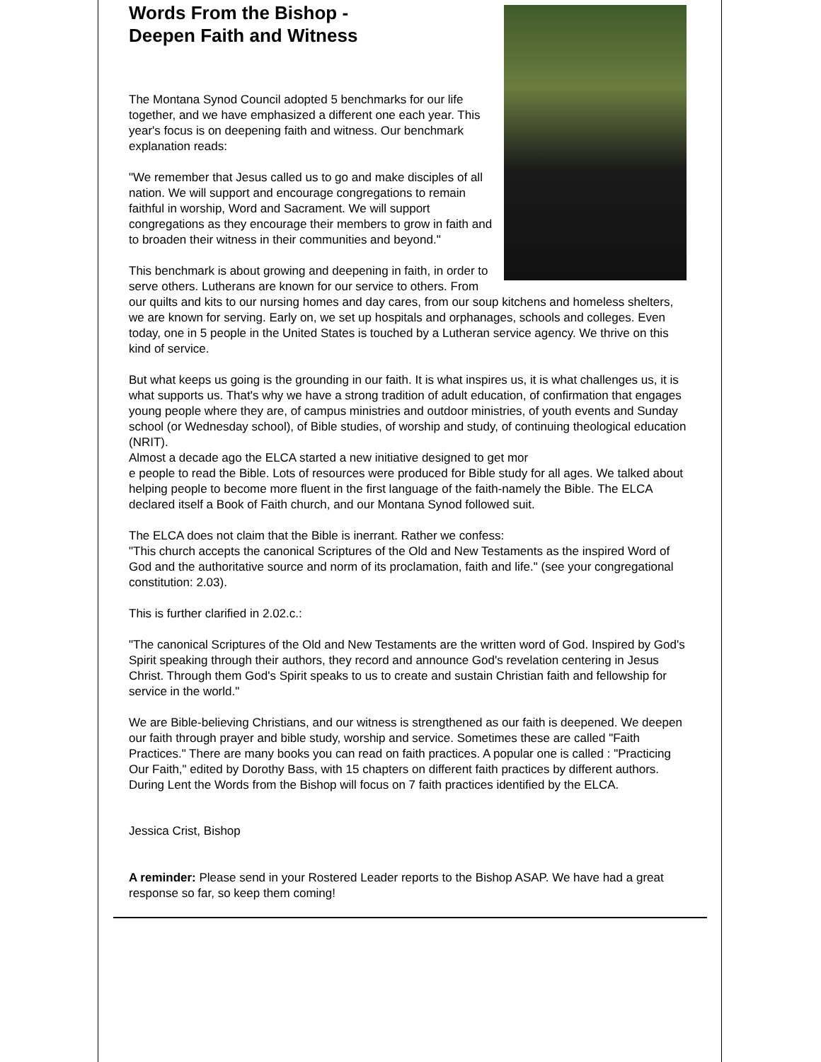Words From the Bishop -
Deepen Faith and Witness
The Montana Synod Council adopted 5 benchmarks for our life together, and we have emphasized a different one each year. This year's focus is on deepening faith and witness. Our benchmark explanation reads:
"We remember that Jesus called us to go and make disciples of all nation. We will support and encourage congregations to remain faithful in worship, Word and Sacrament. We will support congregations as they encourage their members to grow in faith and to broaden their witness in their communities and beyond."
This benchmark is about growing and deepening in faith, in order to serve others. Lutherans are known for our service to others. From our quilts and kits to our nursing homes and day cares, from our soup kitchens and homeless shelters, we are known for serving. Early on, we set up hospitals and orphanages, schools and colleges. Even today, one in 5 people in the United States is touched by a Lutheran service agency. We thrive on this kind of service.
But what keeps us going is the grounding in our faith. It is what inspires us, it is what challenges us, it is what supports us. That's why we have a strong tradition of adult education, of confirmation that engages young people where they are, of campus ministries and outdoor ministries, of youth events and Sunday school (or Wednesday school), of Bible studies, of worship and study, of continuing theological education (NRIT).
Almost a decade ago the ELCA started a new initiative designed to get mor
e people to read the Bible. Lots of resources were produced for Bible study for all ages. We talked about helping people to become more fluent in the first language of the faith-namely the Bible. The ELCA declared itself a Book of Faith church, and our Montana Synod followed suit.
The ELCA does not claim that the Bible is inerrant. Rather we confess:
"This church accepts the canonical Scriptures of the Old and New Testaments as the inspired Word of God and the authoritative source and norm of its proclamation, faith and life." (see your congregational constitution: 2.03).
This is further clarified in 2.02.c.:
"The canonical Scriptures of the Old and New Testaments are the written word of God. Inspired by God's Spirit speaking through their authors, they record and announce God's revelation centering in Jesus Christ. Through them God's Spirit speaks to us to create and sustain Christian faith and fellowship for service in the world."
We are Bible-believing Christians, and our witness is strengthened as our faith is deepened. We deepen our faith through prayer and bible study, worship and service. Sometimes these are called "Faith Practices." There are many books you can read on faith practices. A popular one is called : "Practicing Our Faith," edited by Dorothy Bass, with 15 chapters on different faith practices by different authors. During Lent the Words from the Bishop will focus on 7 faith practices identified by the ELCA.
Jessica Crist, Bishop
A reminder: Please send in your Rostered Leader reports to the Bishop ASAP. We have had a great response so far, so keep them coming!